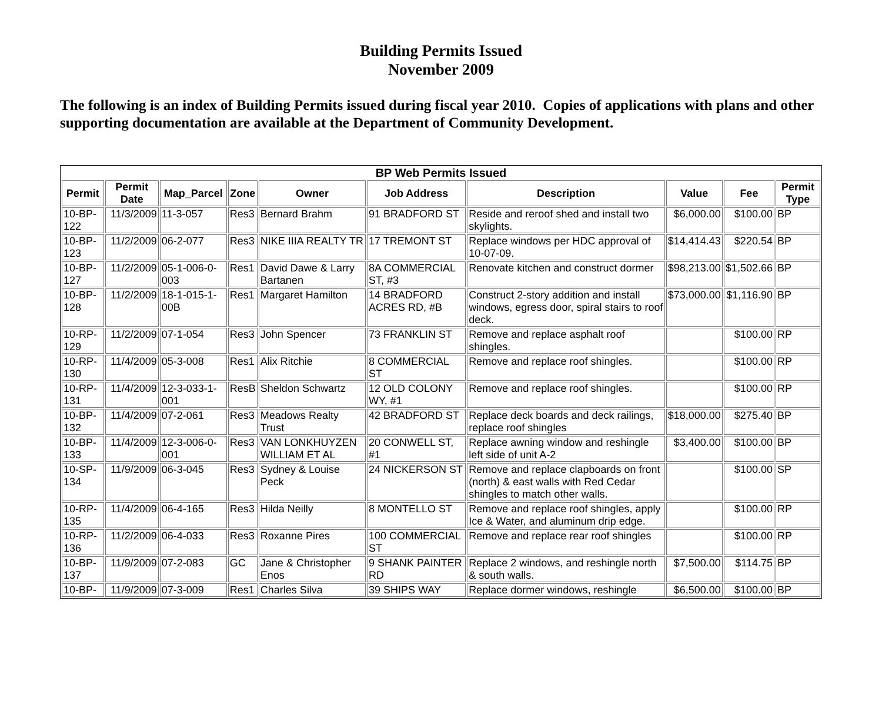Building Permits Issued
November 2009
The following is an index of Building Permits issued during fiscal year 2010. Copies of applications with plans and other supporting documentation are available at the Department of Community Development.
| BP Web Permits Issued | | | | | | | | | |
| --- | --- | --- | --- | --- | --- | --- | --- | --- | --- |
| Permit | Permit Date | Map_Parcel | Zone | Owner | Job Address | Description | Value | Fee | Permit Type |
| 10-BP-122 | 11/3/2009 | 11-3-057 | Res3 | Bernard Brahm | 91 BRADFORD ST | Reside and reroof shed and install two skylights. | $6,000.00 | $100.00 | BP |
| 10-BP-123 | 11/2/2009 | 06-2-077 | Res3 | NIKE IIIA REALTY TR | 17 TREMONT ST | Replace windows per HDC approval of 10-07-09. | $14,414.43 | $220.54 | BP |
| 10-BP-127 | 11/2/2009 | 05-1-006-0-003 | Res1 | David Dawe & Larry Bartanen | 8A COMMERCIAL ST, #3 | Renovate kitchen and construct dormer | $98,213.00 | $1,502.66 | BP |
| 10-BP-128 | 11/2/2009 | 18-1-015-1-00B | Res1 | Margaret Hamilton | 14 BRADFORD ACRES RD, #B | Construct 2-story addition and install windows, egress door, spiral stairs to roof deck. | $73,000.00 | $1,116.90 | BP |
| 10-RP-129 | 11/2/2009 | 07-1-054 | Res3 | John Spencer | 73 FRANKLIN ST | Remove and replace asphalt roof shingles. | | $100.00 | RP |
| 10-RP-130 | 11/4/2009 | 05-3-008 | Res1 | Alix Ritchie | 8 COMMERCIAL ST | Remove and replace roof shingles. | | $100.00 | RP |
| 10-RP-131 | 11/4/2009 | 12-3-033-1-001 | ResB | Sheldon Schwartz | 12 OLD COLONY WY, #1 | Remove and replace roof shingles. | | $100.00 | RP |
| 10-BP-132 | 11/4/2009 | 07-2-061 | Res3 | Meadows Realty Trust | 42 BRADFORD ST | Replace deck boards and deck railings, replace roof shingles | $18,000.00 | $275.40 | BP |
| 10-BP-133 | 11/4/2009 | 12-3-006-0-001 | Res3 | VAN LONKHUYZEN WILLIAM ET AL | 20 CONWELL ST, #1 | Replace awning window and reshingle left side of unit A-2 | $3,400.00 | $100.00 | BP |
| 10-SP-134 | 11/9/2009 | 06-3-045 | Res3 | Sydney & Louise Peck | 24 NICKERSON ST | Remove and replace clapboards on front (north) & east walls with Red Cedar shingles to match other walls. | | $100.00 | SP |
| 10-RP-135 | 11/4/2009 | 06-4-165 | Res3 | Hilda Neilly | 8 MONTELLO ST | Remove and replace roof shingles, apply Ice & Water, and aluminum drip edge. | | $100.00 | RP |
| 10-RP-136 | 11/2/2009 | 06-4-033 | Res3 | Roxanne Pires | 100 COMMERCIAL ST | Remove and replace rear roof shingles | | $100.00 | RP |
| 10-BP-137 | 11/9/2009 | 07-2-083 | GC | Jane & Christopher Enos | 9 SHANK PAINTER RD | Replace 2 windows, and reshingle north & south walls. | $7,500.00 | $114.75 | BP |
| 10-BP- | 11/9/2009 | 07-3-009 | Res1 | Charles Silva | 39 SHIPS WAY | Replace dormer windows, reshingle | $6,500.00 | $100.00 | BP |